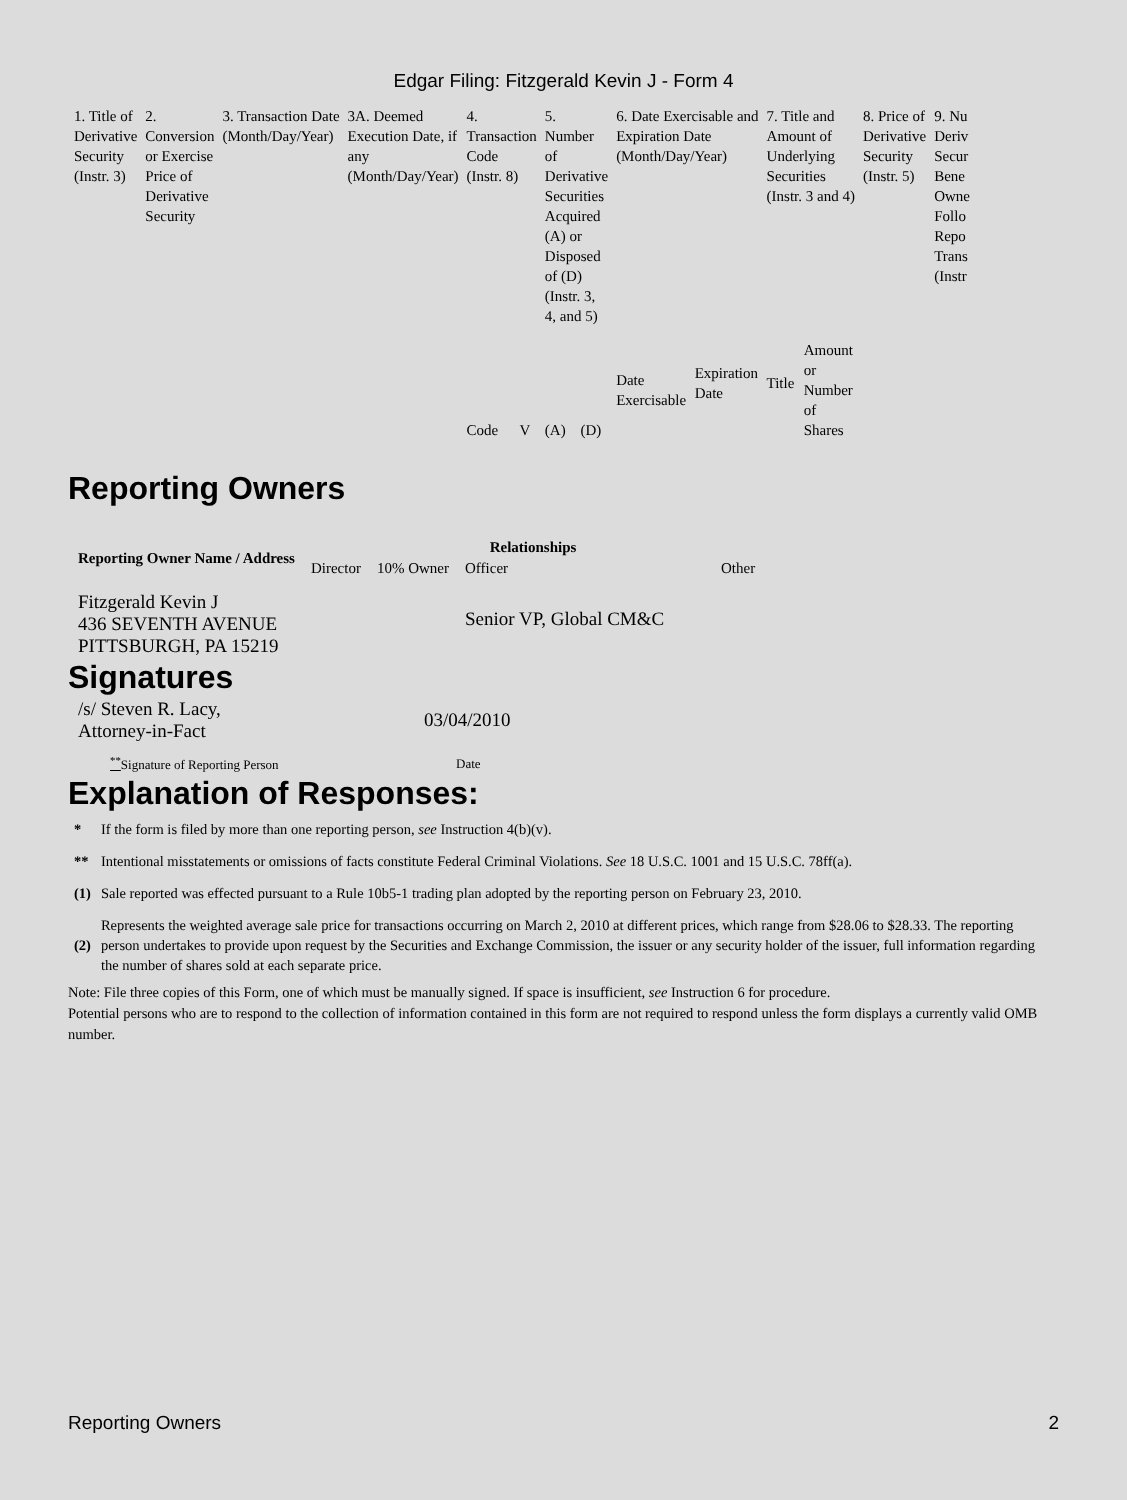Edgar Filing: Fitzgerald Kevin J - Form 4
| 1. Title of Derivative Security (Instr. 3) | 2. Conversion or Exercise Price of Derivative Security | 3. Transaction Date (Month/Day/Year) | 3A. Deemed Execution Date, if any (Month/Day/Year) | 4. Transaction Code (Instr. 8) | | 5. Number of Derivative Securities Acquired (A) or Disposed of (D) (Instr. 3, 4, and 5) | | 6. Date Exercisable and Expiration Date (Month/Day/Year) | | 7. Title and Amount of Underlying Securities (Instr. 3 and 4) | | 8. Price of Derivative Security (Instr. 5) | 9. Nu Deriv Secur Bene Owne Follo Repo Trans (Instr |
| | | | | Code | V | (A) | (D) | Date Exercisable | Expiration Date | Title | Amount or Number of Shares | | |
Reporting Owners
| Reporting Owner Name / Address | Relationships | | | |
| --- | --- | --- | --- | --- |
| | Director | 10% Owner | Officer | Other |
| Fitzgerald Kevin J 436 SEVENTH AVENUE PITTSBURGH, PA 15219 | | | Senior VP, Global CM&C | |
Signatures
| /s/ Steven R. Lacy, Attorney-in-Fact | 03/04/2010 |
| <sup>**</sup> Signature of Reporting Person | Date |
Explanation of Responses:
| * | If the form is filed by more than one reporting person, see Instruction 4(b)(v). |
| ** | Intentional misstatements or omissions of facts constitute Federal Criminal Violations. See 18 U.S.C. 1001 and 15 U.S.C. 78ff(a). |
| (1) | Sale reported was effected pursuant to a Rule 10b5-1 trading plan adopted by the reporting person on February 23, 2010. |
| (2) | Represents the weighted average sale price for transactions occurring on March 2, 2010 at different prices, which range from $28.06 to $28.33. The reporting person undertakes to provide upon request by the Securities and Exchange Commission, the issuer or any security holder of the issuer, full information regarding the number of shares sold at each separate price. |
Note: File three copies of this Form, one of which must be manually signed. If space is insufficient, see Instruction 6 for procedure.
Potential persons who are to respond to the collection of information contained in this form are not required to respond unless the form displays a currently valid OMB number.
Reporting Owners 2